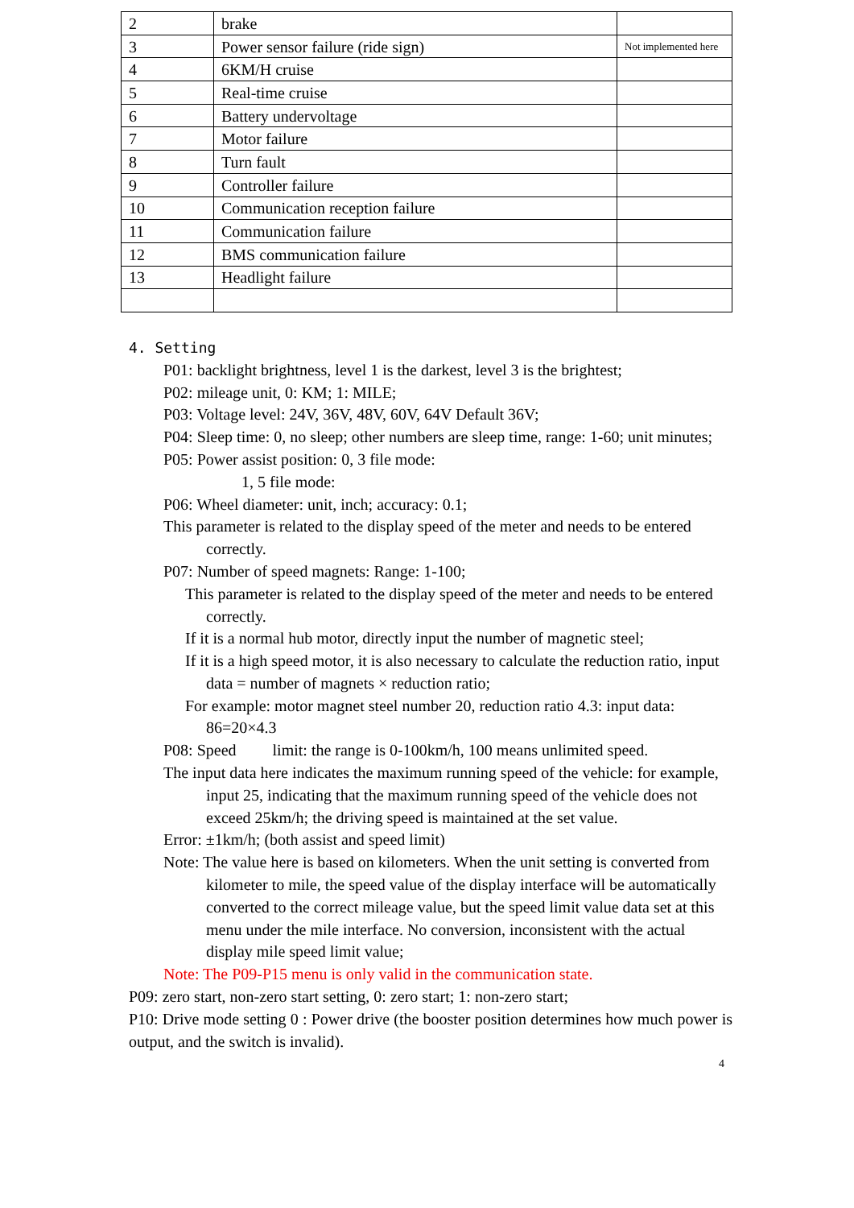| 2 | brake | |
| 3 | Power sensor failure (ride sign) | Not implemented here |
| 4 | 6KM/H cruise | |
| 5 | Real-time cruise | |
| 6 | Battery undervoltage | |
| 7 | Motor failure | |
| 8 | Turn fault | |
| 9 | Controller failure | |
| 10 | Communication reception failure | |
| 11 | Communication failure | |
| 12 | BMS communication failure | |
| 13 | Headlight failure | |
4. Setting
P01: backlight brightness, level 1 is the darkest, level 3 is the brightest;
P02: mileage unit, 0: KM; 1: MILE;
P03: Voltage level: 24V, 36V, 48V, 60V, 64V Default 36V;
P04: Sleep time: 0, no sleep; other numbers are sleep time, range: 1-60; unit minutes;
P05: Power assist position: 0, 3 file mode:
1, 5 file mode:
P06: Wheel diameter: unit, inch; accuracy: 0.1;
This parameter is related to the display speed of the meter and needs to be entered correctly.
P07: Number of speed magnets: Range: 1-100;
This parameter is related to the display speed of the meter and needs to be entered correctly.
If it is a normal hub motor, directly input the number of magnetic steel;
If it is a high speed motor, it is also necessary to calculate the reduction ratio, input data = number of magnets × reduction ratio;
For example: motor magnet steel number 20, reduction ratio 4.3: input data: 86=20×4.3
P08: Speed limit: the range is 0-100km/h, 100 means unlimited speed.
The input data here indicates the maximum running speed of the vehicle: for example, input 25, indicating that the maximum running speed of the vehicle does not exceed 25km/h; the driving speed is maintained at the set value.
Error: ±1km/h; (both assist and speed limit)
Note: The value here is based on kilometers. When the unit setting is converted from kilometer to mile, the speed value of the display interface will be automatically converted to the correct mileage value, but the speed limit value data set at this menu under the mile interface. No conversion, inconsistent with the actual display mile speed limit value;
Note: The P09-P15 menu is only valid in the communication state.
P09: zero start, non-zero start setting, 0: zero start; 1: non-zero start;
P10: Drive mode setting 0 : Power drive (the booster position determines how much power is output, and the switch is invalid).
4